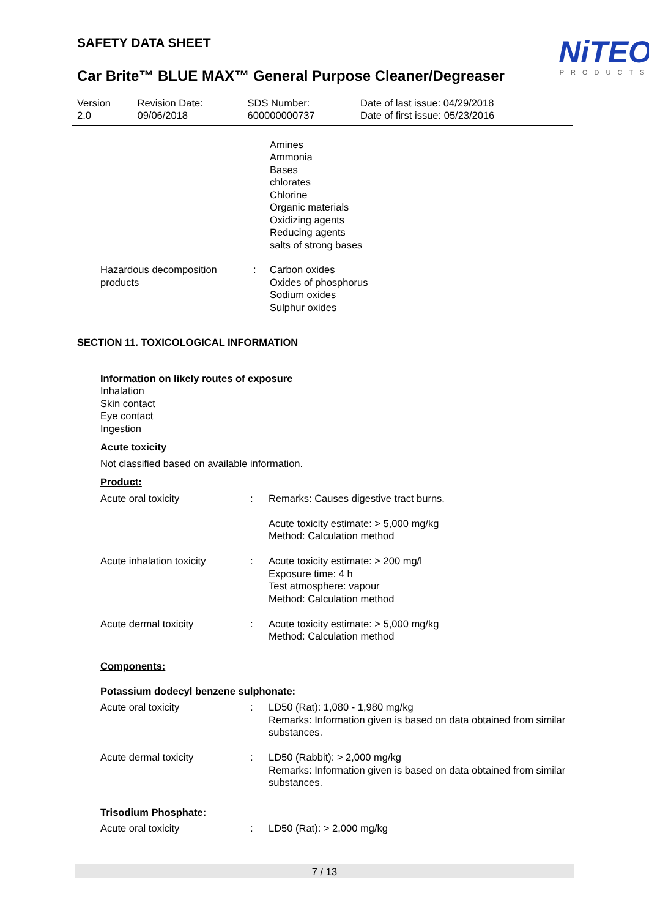NiTEO
PRODUCTS
SAFETY DATA SHEET
Car Brite™ BLUE MAX™ General Purpose Cleaner/Degreaser
| Version 2.0 | Revision Date: 09/06/2018 | SDS Number: 600000000737 | Date of last issue: 04/29/2018 Date of first issue: 05/23/2016 |
Amines
Ammonia
Bases
chlorates
Chlorine
Organic materials
Oxidizing agents
Reducing agents
salts of strong bases
| Hazardous decomposition products | : | Carbon oxides Oxides of phosphorus Sodium oxides Sulphur oxides |
SECTION 11. TOXICOLOGICAL INFORMATION
Information on likely routes of exposure
Inhalation
Skin contact
Eye contact
Ingestion
Acute toxicity
Not classified based on available information.
Product:
| Acute oral toxicity | : | Remarks: Causes digestive tract burns. Acute toxicity estimate: > 5,000 mg/kg Method: Calculation method |
| Acute inhalation toxicity | : | Acute toxicity estimate: > 200 mg/l Exposure time: 4 h Test atmosphere: vapour Method: Calculation method |
| Acute dermal toxicity | : | Acute toxicity estimate: > 5,000 mg/kg Method: Calculation method |
Components:
Potassium dodecyl benzene sulphonate:
| Acute oral toxicity | : | LD50 (Rat): 1,080 - 1,980 mg/kg Remarks: Information given is based on data obtained from similar substances. |
| Acute dermal toxicity | : | LD50 (Rabbit): > 2,000 mg/kg Remarks: Information given is based on data obtained from similar substances. |
Trisodium Phosphate:
| Acute oral toxicity | : | LD50 (Rat): > 2,000 mg/kg |
7 / 13